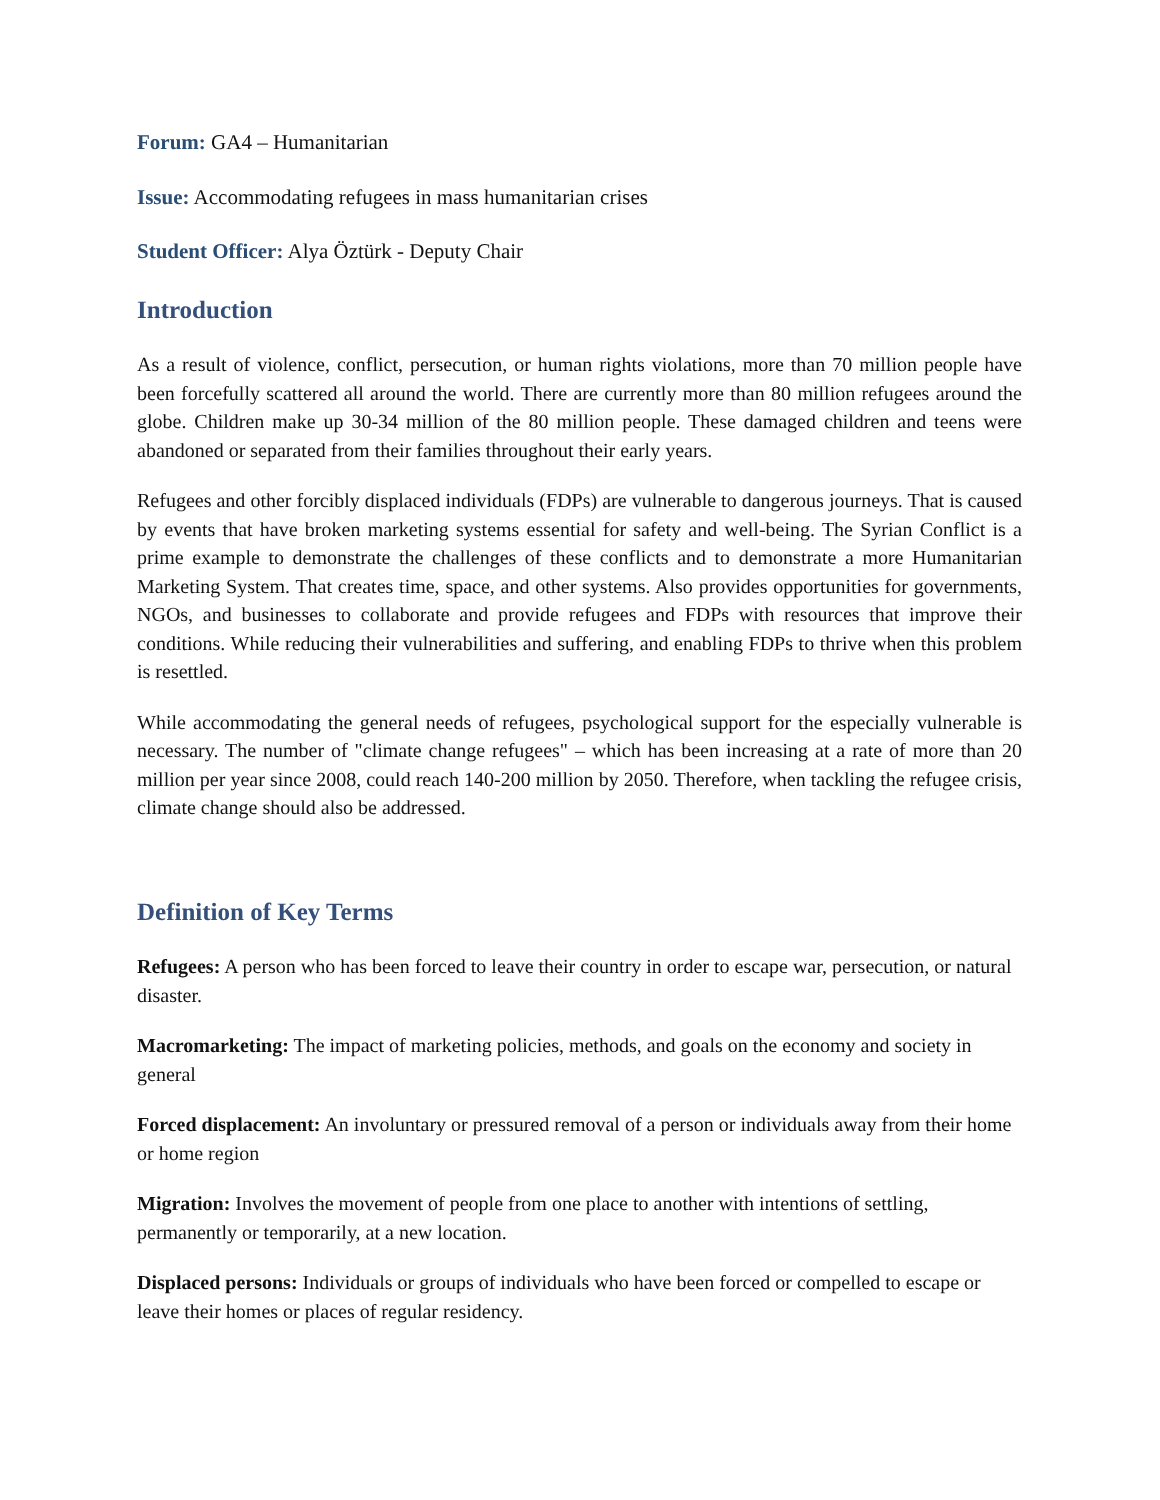Forum: GA4 – Humanitarian
Issue: Accommodating refugees in mass humanitarian crises
Student Officer: Alya Öztürk - Deputy Chair
Introduction
As a result of violence, conflict, persecution, or human rights violations, more than 70 million people have been forcefully scattered all around the world. There are currently more than 80 million refugees around the globe. Children make up 30-34 million of the 80 million people. These damaged children and teens were abandoned or separated from their families throughout their early years.
Refugees and other forcibly displaced individuals (FDPs) are vulnerable to dangerous journeys. That is caused by events that have broken marketing systems essential for safety and well-being. The Syrian Conflict is a prime example to demonstrate the challenges of these conflicts and to demonstrate a more Humanitarian Marketing System. That creates time, space, and other systems. Also provides opportunities for governments, NGOs, and businesses to collaborate and provide refugees and FDPs with resources that improve their conditions. While reducing their vulnerabilities and suffering, and enabling FDPs to thrive when this problem is resettled.
While accommodating the general needs of refugees, psychological support for the especially vulnerable is necessary. The number of "climate change refugees" – which has been increasing at a rate of more than 20 million per year since 2008, could reach 140-200 million by 2050. Therefore, when tackling the refugee crisis, climate change should also be addressed.
Definition of Key Terms
Refugees: A person who has been forced to leave their country in order to escape war, persecution, or natural disaster.
Macromarketing: The impact of marketing policies, methods, and goals on the economy and society in general
Forced displacement: An involuntary or pressured removal of a person or individuals away from their home or home region
Migration: Involves the movement of people from one place to another with intentions of settling, permanently or temporarily, at a new location.
Displaced persons: Individuals or groups of individuals who have been forced or compelled to escape or leave their homes or places of regular residency.